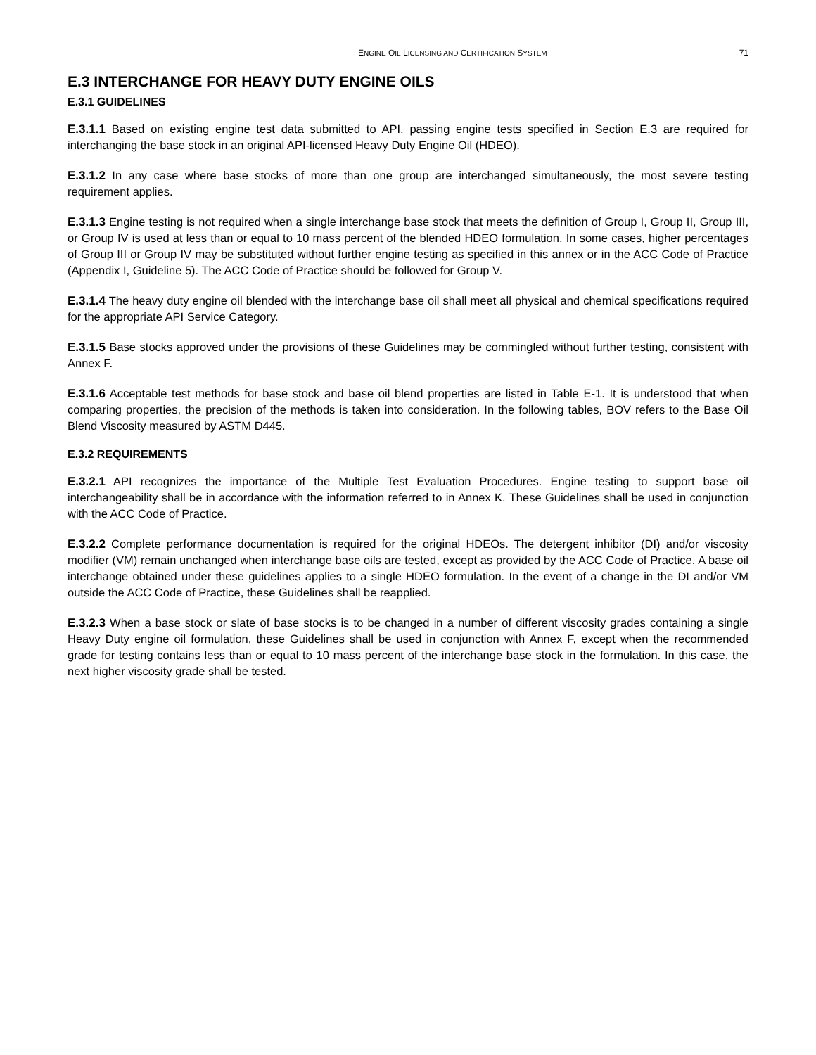ENGINE OIL LICENSING AND CERTIFICATION SYSTEM 71
E.3 INTERCHANGE FOR HEAVY DUTY ENGINE OILS
E.3.1 GUIDELINES
E.3.1.1 Based on existing engine test data submitted to API, passing engine tests specified in Section E.3 are required for interchanging the base stock in an original API-licensed Heavy Duty Engine Oil (HDEO).
E.3.1.2 In any case where base stocks of more than one group are interchanged simultaneously, the most severe testing requirement applies.
E.3.1.3 Engine testing is not required when a single interchange base stock that meets the definition of Group I, Group II, Group III, or Group IV is used at less than or equal to 10 mass percent of the blended HDEO formulation. In some cases, higher percentages of Group III or Group IV may be substituted without further engine testing as specified in this annex or in the ACC Code of Practice (Appendix I, Guideline 5). The ACC Code of Practice should be followed for Group V.
E.3.1.4 The heavy duty engine oil blended with the interchange base oil shall meet all physical and chemical specifications required for the appropriate API Service Category.
E.3.1.5 Base stocks approved under the provisions of these Guidelines may be commingled without further testing, consistent with Annex F.
E.3.1.6 Acceptable test methods for base stock and base oil blend properties are listed in Table E-1. It is understood that when comparing properties, the precision of the methods is taken into consideration. In the following tables, BOV refers to the Base Oil Blend Viscosity measured by ASTM D445.
E.3.2 REQUIREMENTS
E.3.2.1 API recognizes the importance of the Multiple Test Evaluation Procedures. Engine testing to support base oil interchangeability shall be in accordance with the information referred to in Annex K. These Guidelines shall be used in conjunction with the ACC Code of Practice.
E.3.2.2 Complete performance documentation is required for the original HDEOs. The detergent inhibitor (DI) and/or viscosity modifier (VM) remain unchanged when interchange base oils are tested, except as provided by the ACC Code of Practice. A base oil interchange obtained under these guidelines applies to a single HDEO formulation. In the event of a change in the DI and/or VM outside the ACC Code of Practice, these Guidelines shall be reapplied.
E.3.2.3 When a base stock or slate of base stocks is to be changed in a number of different viscosity grades containing a single Heavy Duty engine oil formulation, these Guidelines shall be used in conjunction with Annex F, except when the recommended grade for testing contains less than or equal to 10 mass percent of the interchange base stock in the formulation. In this case, the next higher viscosity grade shall be tested.